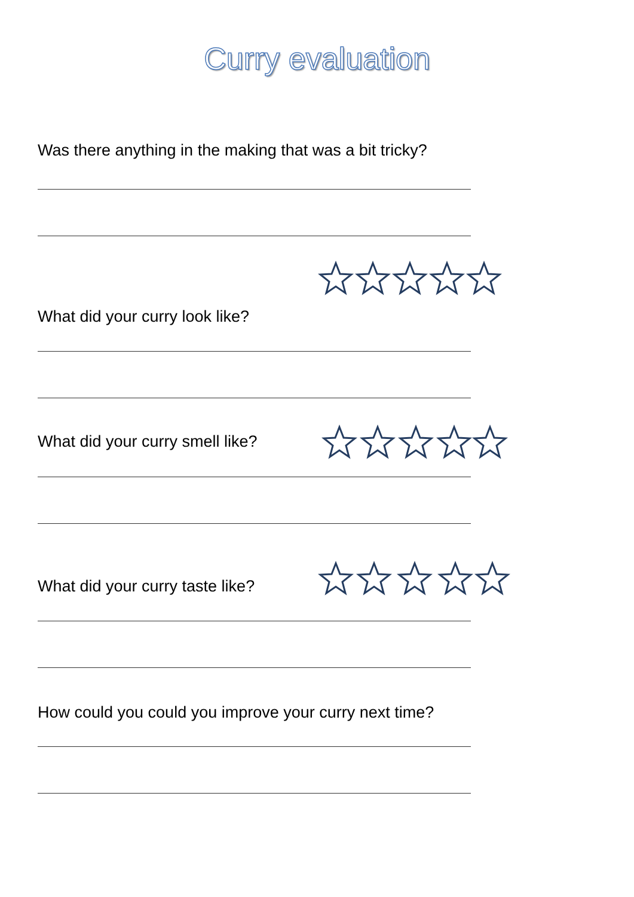Curry evaluation
Was there anything in the making that was a bit tricky?
What did your curry look like?
What did your curry smell like?
What did your curry taste like?
How could you could you improve your curry next time?